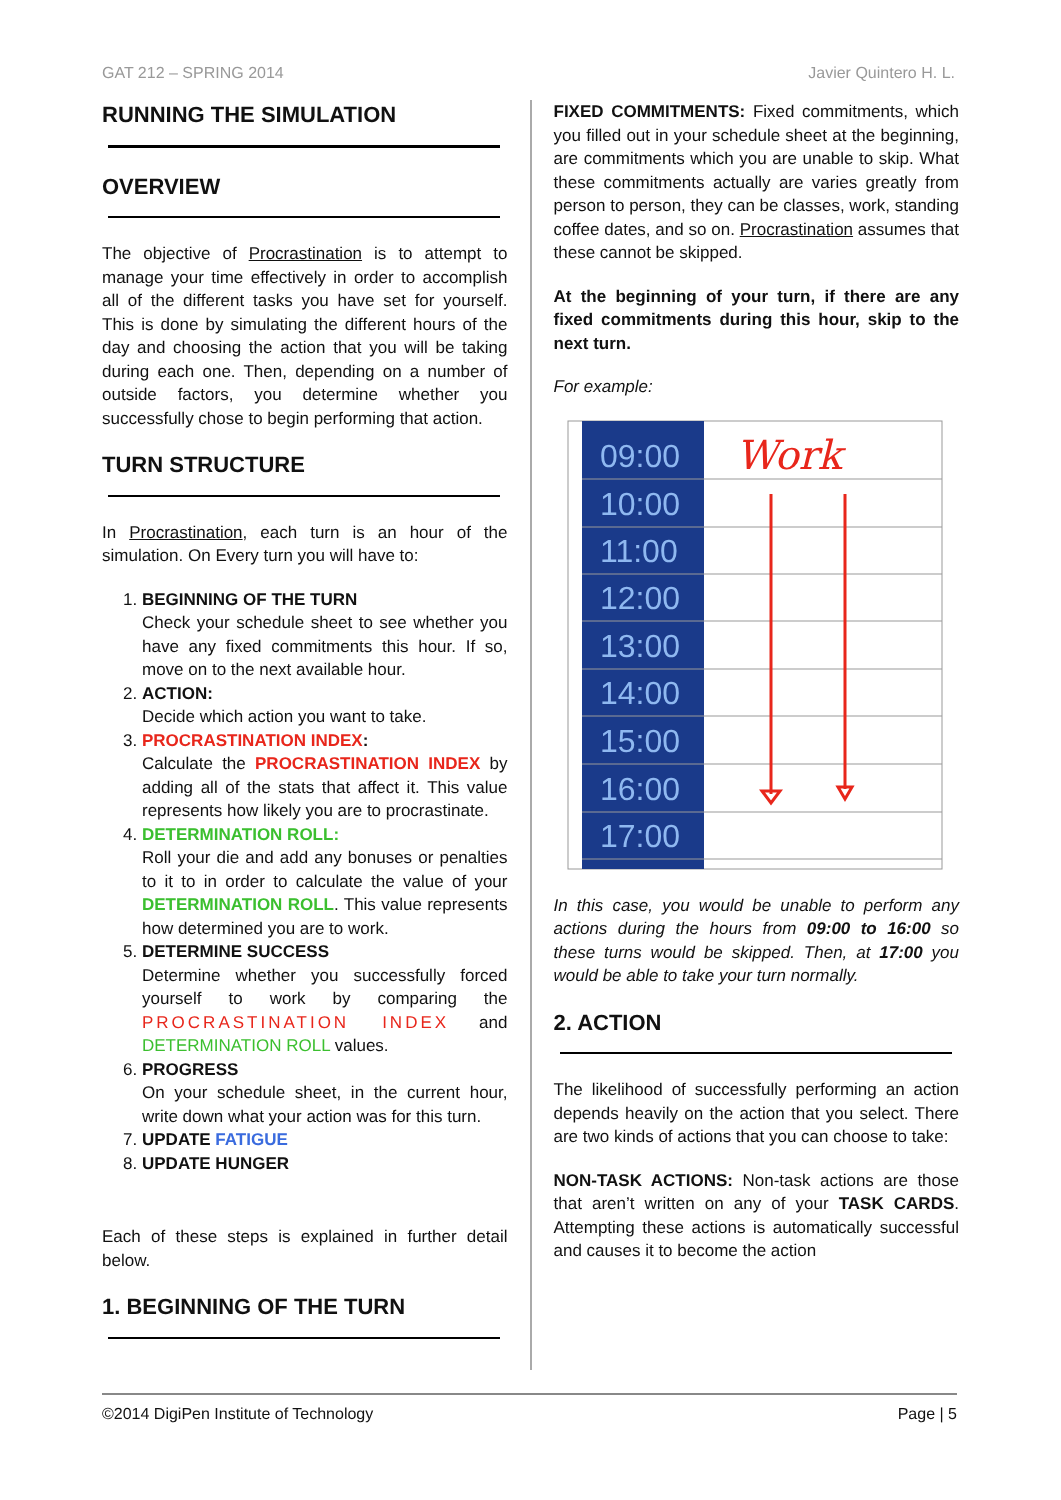GAT 212 – SPRING 2014 Javier Quintero H. L.
RUNNING THE SIMULATION
OVERVIEW
The objective of Procrastination is to attempt to manage your time effectively in order to accomplish all of the different tasks you have set for yourself. This is done by simulating the different hours of the day and choosing the action that you will be taking during each one. Then, depending on a number of outside factors, you determine whether you successfully chose to begin performing that action.
TURN STRUCTURE
In Procrastination, each turn is an hour of the simulation. On Every turn you will have to:
1. BEGINNING OF THE TURN
Check your schedule sheet to see whether you have any fixed commitments this hour. If so, move on to the next available hour.
2. ACTION:
Decide which action you want to take.
3. PROCRASTINATION INDEX:
Calculate the PROCRASTINATION INDEX by adding all of the stats that affect it. This value represents how likely you are to procrastinate.
4. DETERMINATION ROLL:
Roll your die and add any bonuses or penalties to it to in order to calculate the value of your DETERMINATION ROLL. This value represents how determined you are to work.
5. DETERMINE SUCCESS
Determine whether you successfully forced yourself to work by comparing the PROCRASTINATION INDEX and DETERMINATION ROLL values.
6. PROGRESS
On your schedule sheet, in the current hour, write down what your action was for this turn.
7. UPDATE FATIGUE
8. UPDATE HUNGER
Each of these steps is explained in further detail below.
1. BEGINNING OF THE TURN
FIXED COMMITMENTS: Fixed commitments, which you filled out in your schedule sheet at the beginning, are commitments which you are unable to skip. What these commitments actually are varies greatly from person to person, they can be classes, work, standing coffee dates, and so on. Procrastination assumes that these cannot be skipped.
At the beginning of your turn, if there are any fixed commitments during this hour, skip to the next turn.
For example:
09:00
10:00
11:00
12:00
13:00
14:00
15:00
16:00
17:00
Work
In this case, you would be unable to perform any actions during the hours from 09:00 to 16:00 so these turns would be skipped. Then, at 17:00 you would be able to take your turn normally.
2. ACTION
The likelihood of successfully performing an action depends heavily on the action that you select. There are two kinds of actions that you can choose to take:
NON-TASK ACTIONS: Non-task actions are those that aren’t written on any of your TASK CARDS. Attempting these actions is automatically successful and causes it to become the action
©2014 DigiPen Institute of Technology Page | 5